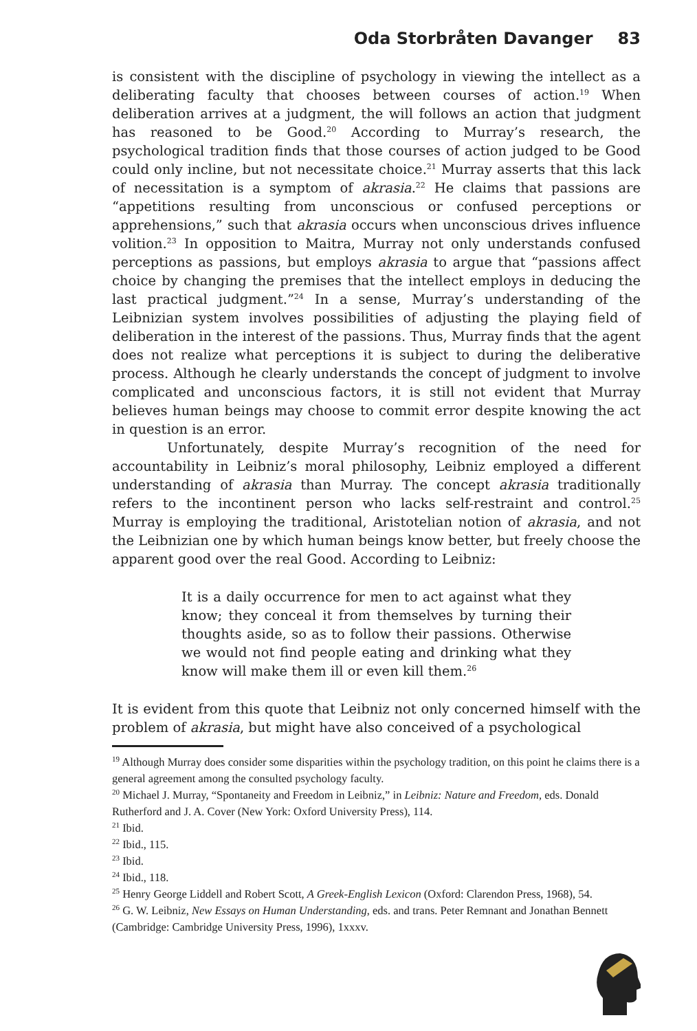Oda Storbråten Davanger 83
is consistent with the discipline of psychology in viewing the intellect as a deliberating faculty that chooses between courses of action.<sup>19</sup> When deliberation arrives at a judgment, the will follows an action that judgment has reasoned to be Good.<sup>20</sup> According to Murray’s research, the psychological tradition finds that those courses of action judged to be Good could only incline, but not necessitate choice.<sup>21</sup> Murray asserts that this lack of necessitation is a symptom of akrasia.<sup>22</sup> He claims that passions are “appetitions resulting from unconscious or confused perceptions or apprehensions,” such that akrasia occurs when unconscious drives influence volition.<sup>23</sup> In opposition to Maitra, Murray not only understands confused perceptions as passions, but employs akrasia to argue that “passions affect choice by changing the premises that the intellect employs in deducing the last practical judgment.”<sup>24</sup> In a sense, Murray’s understanding of the Leibnizian system involves possibilities of adjusting the playing field of deliberation in the interest of the passions. Thus, Murray finds that the agent does not realize what perceptions it is subject to during the deliberative process. Although he clearly understands the concept of judgment to involve complicated and unconscious factors, it is still not evident that Murray believes human beings may choose to commit error despite knowing the act in question is an error.
Unfortunately, despite Murray’s recognition of the need for accountability in Leibniz’s moral philosophy, Leibniz employed a different understanding of akrasia than Murray. The concept akrasia traditionally refers to the incontinent person who lacks self-restraint and control.<sup>25</sup> Murray is employing the traditional, Aristotelian notion of akrasia, and not the Leibnizian one by which human beings know better, but freely choose the apparent good over the real Good. According to Leibniz:
It is a daily occurrence for men to act against what they know; they conceal it from themselves by turning their thoughts aside, so as to follow their passions. Otherwise we would not find people eating and drinking what they know will make them ill or even kill them.<sup>26</sup>
It is evident from this quote that Leibniz not only concerned himself with the problem of akrasia, but might have also conceived of a psychological
<sup>19</sup> Although Murray does consider some disparities within the psychology tradition, on this point he claims there is a general agreement among the consulted psychology faculty.
<sup>20</sup> Michael J. Murray, “Spontaneity and Freedom in Leibniz,” in Leibniz: Nature and Freedom, eds. Donald Rutherford and J. A. Cover (New York: Oxford University Press), 114.
<sup>21</sup> Ibid.
<sup>22</sup> Ibid., 115.
<sup>23</sup> Ibid.
<sup>24</sup> Ibid., 118.
<sup>25</sup> Henry George Liddell and Robert Scott, A Greek-English Lexicon (Oxford: Clarendon Press, 1968), 54.
<sup>26</sup> G. W. Leibniz, New Essays on Human Understanding, eds. and trans. Peter Remnant and Jonathan Bennett (Cambridge: Cambridge University Press, 1996), 1xxxv.